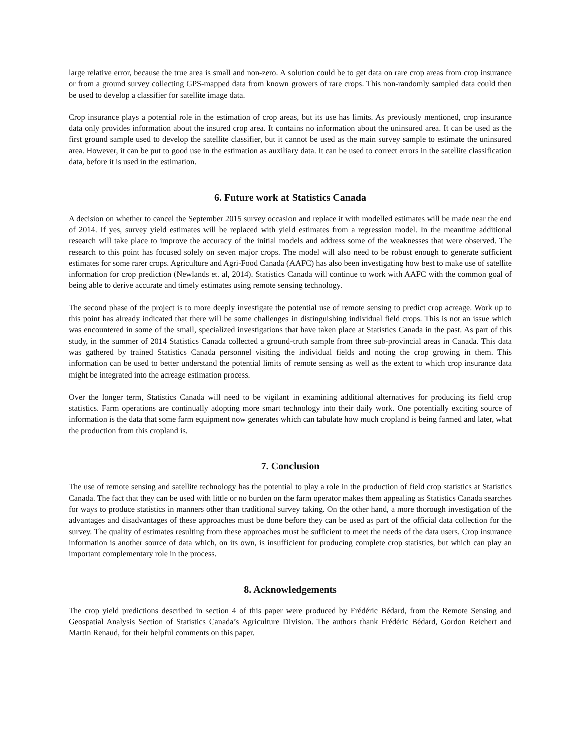large relative error, because the true area is small and non-zero. A solution could be to get data on rare crop areas from crop insurance or from a ground survey collecting GPS-mapped data from known growers of rare crops. This non-randomly sampled data could then be used to develop a classifier for satellite image data.
Crop insurance plays a potential role in the estimation of crop areas, but its use has limits. As previously mentioned, crop insurance data only provides information about the insured crop area. It contains no information about the uninsured area. It can be used as the first ground sample used to develop the satellite classifier, but it cannot be used as the main survey sample to estimate the uninsured area. However, it can be put to good use in the estimation as auxiliary data. It can be used to correct errors in the satellite classification data, before it is used in the estimation.
6. Future work at Statistics Canada
A decision on whether to cancel the September 2015 survey occasion and replace it with modelled estimates will be made near the end of 2014. If yes, survey yield estimates will be replaced with yield estimates from a regression model. In the meantime additional research will take place to improve the accuracy of the initial models and address some of the weaknesses that were observed. The research to this point has focused solely on seven major crops. The model will also need to be robust enough to generate sufficient estimates for some rarer crops. Agriculture and Agri-Food Canada (AAFC) has also been investigating how best to make use of satellite information for crop prediction (Newlands et. al, 2014). Statistics Canada will continue to work with AAFC with the common goal of being able to derive accurate and timely estimates using remote sensing technology.
The second phase of the project is to more deeply investigate the potential use of remote sensing to predict crop acreage. Work up to this point has already indicated that there will be some challenges in distinguishing individual field crops. This is not an issue which was encountered in some of the small, specialized investigations that have taken place at Statistics Canada in the past. As part of this study, in the summer of 2014 Statistics Canada collected a ground-truth sample from three sub-provincial areas in Canada. This data was gathered by trained Statistics Canada personnel visiting the individual fields and noting the crop growing in them. This information can be used to better understand the potential limits of remote sensing as well as the extent to which crop insurance data might be integrated into the acreage estimation process.
Over the longer term, Statistics Canada will need to be vigilant in examining additional alternatives for producing its field crop statistics. Farm operations are continually adopting more smart technology into their daily work. One potentially exciting source of information is the data that some farm equipment now generates which can tabulate how much cropland is being farmed and later, what the production from this cropland is.
7. Conclusion
The use of remote sensing and satellite technology has the potential to play a role in the production of field crop statistics at Statistics Canada. The fact that they can be used with little or no burden on the farm operator makes them appealing as Statistics Canada searches for ways to produce statistics in manners other than traditional survey taking. On the other hand, a more thorough investigation of the advantages and disadvantages of these approaches must be done before they can be used as part of the official data collection for the survey. The quality of estimates resulting from these approaches must be sufficient to meet the needs of the data users. Crop insurance information is another source of data which, on its own, is insufficient for producing complete crop statistics, but which can play an important complementary role in the process.
8. Acknowledgements
The crop yield predictions described in section 4 of this paper were produced by Frédéric Bédard, from the Remote Sensing and Geospatial Analysis Section of Statistics Canada’s Agriculture Division. The authors thank Frédéric Bédard, Gordon Reichert and Martin Renaud, for their helpful comments on this paper.